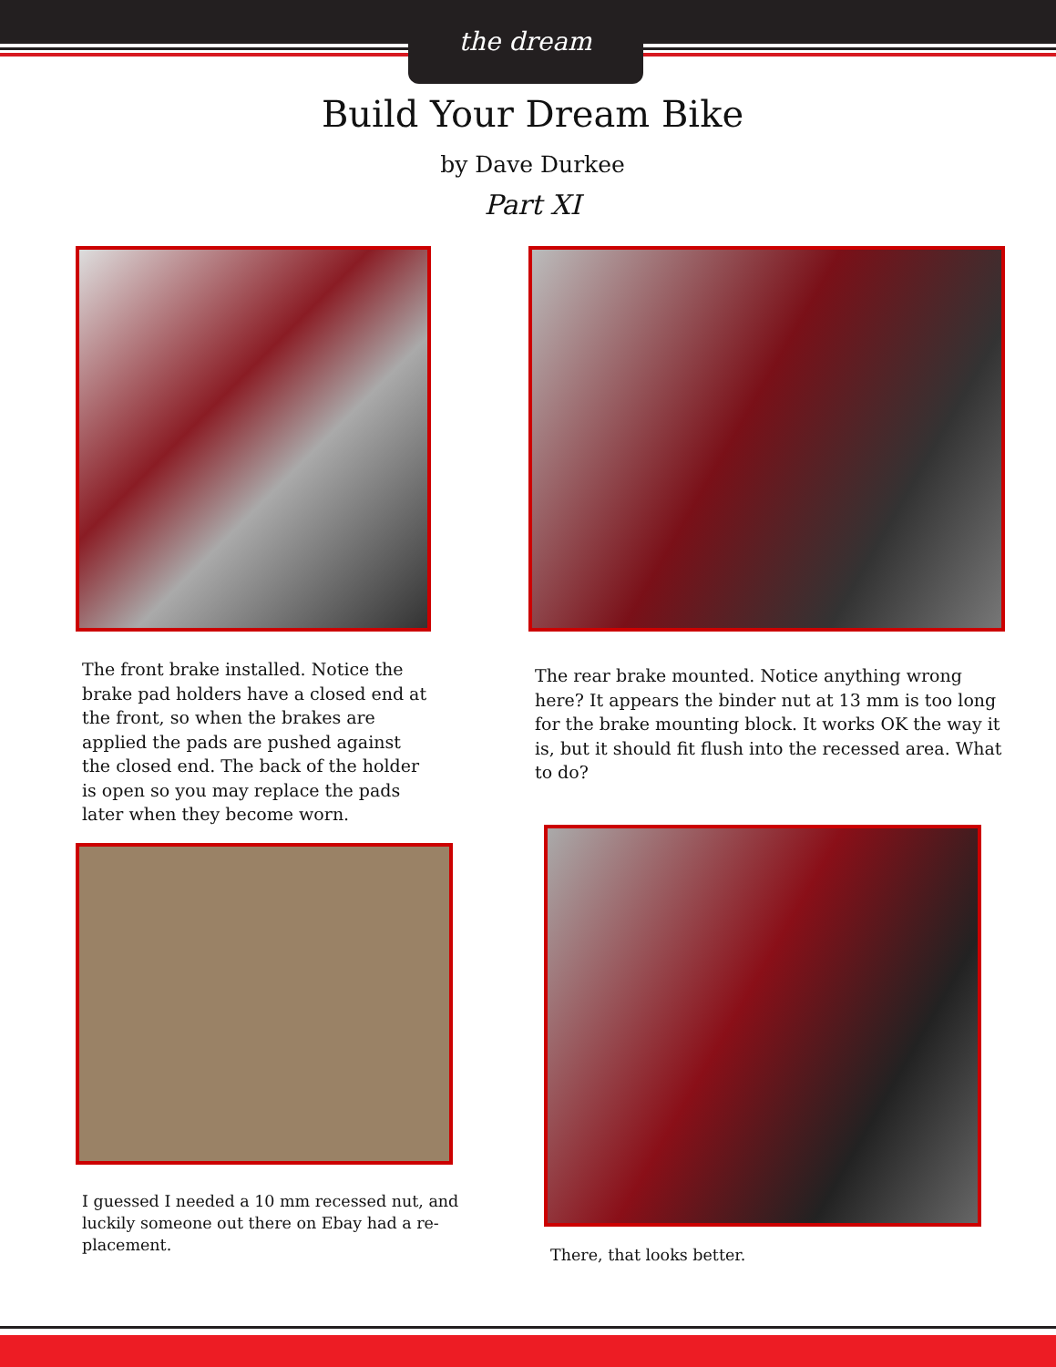the dream
Build Your Dream Bike
by Dave Durkee
Part XI
The front brake installed. Notice the brake pad holders have a closed end at the front, so when the brakes are applied the pads are pushed against the closed end. The back of the holder is open so you may replace the pads later when they become worn.
I guessed I needed a 10 mm recessed nut, and luckily someone out there on Ebay had a re-placement.
The rear brake mounted. Notice anything wrong here? It appears the binder nut at 13 mm is too long for the brake mounting block. It works OK the way it is, but it should fit flush into the recessed area. What to do?
There, that looks better.